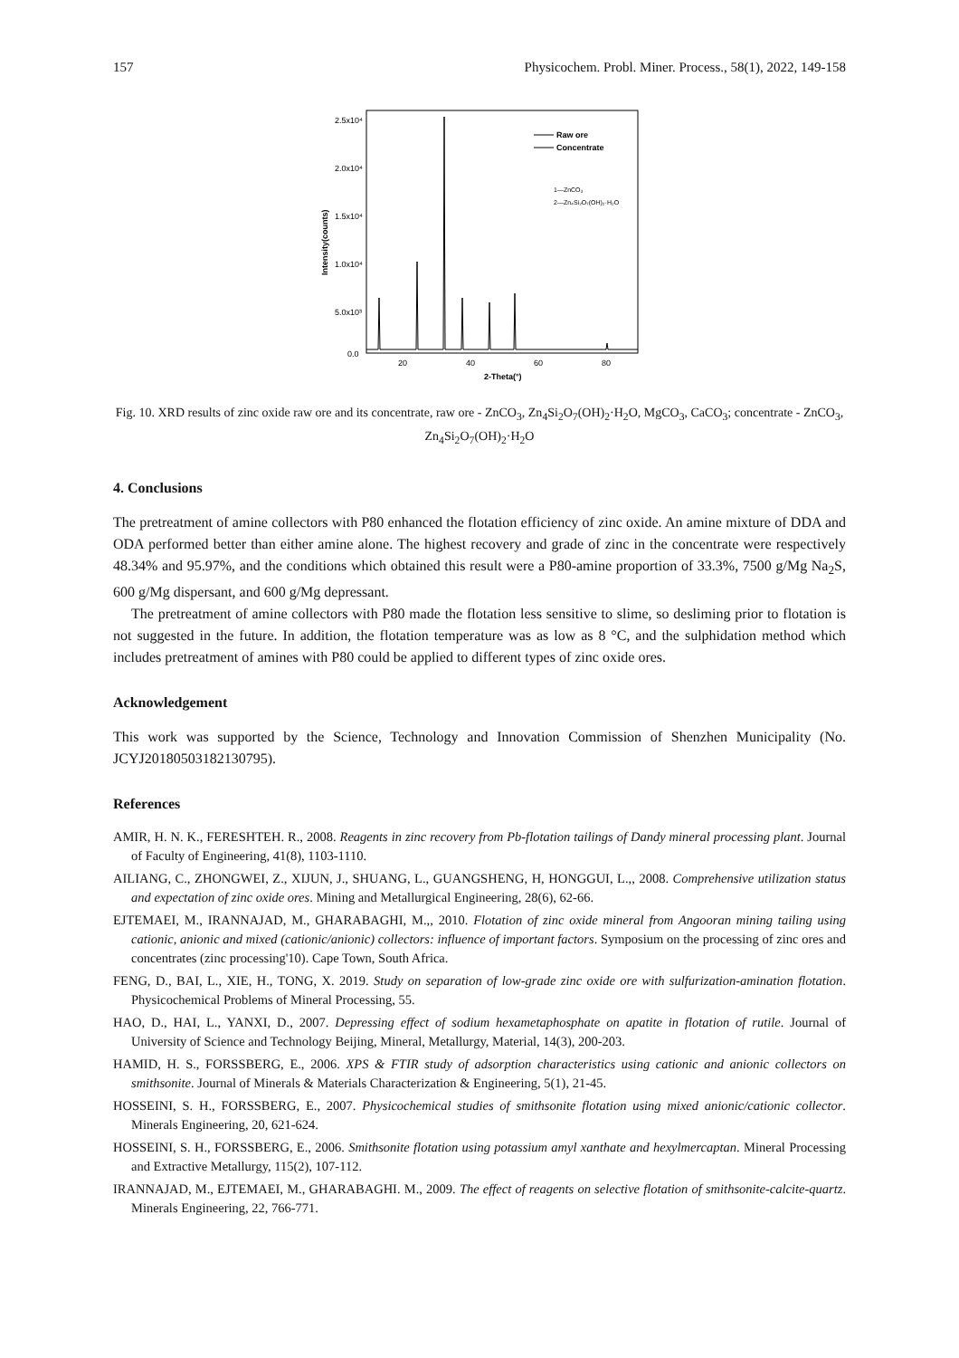157 Physicochem. Probl. Miner. Process., 58(1), 2022, 149-158
2.5x10⁴
2.0x10⁴
1.5x10⁴
1.0x10⁴
5.0x10³
0.0
20
40
60
80
2-Theta(°)
Intensity(counts)
Raw ore
Concentrate
1—ZnCO₃
2—Zn₄Si₂O₇(OH)₂·H₂O
Fig. 10. XRD results of zinc oxide raw ore and its concentrate, raw ore - ZnCO<sub>3</sub>, Zn<sub>4</sub>Si<sub>2</sub>O<sub>7</sub>(OH)<sub>2</sub>·H<sub>2</sub>O, MgCO<sub>3</sub>, CaCO<sub>3</sub>; concentrate - ZnCO<sub>3</sub>, Zn<sub>4</sub>Si<sub>2</sub>O<sub>7</sub>(OH)<sub>2</sub>·H<sub>2</sub>O
4. Conclusions
The pretreatment of amine collectors with P80 enhanced the flotation efficiency of zinc oxide. An amine mixture of DDA and ODA performed better than either amine alone. The highest recovery and grade of zinc in the concentrate were respectively 48.34% and 95.97%, and the conditions which obtained this result were a P80-amine proportion of 33.3%, 7500 g/Mg Na<sub>2</sub>S, 600 g/Mg dispersant, and 600 g/Mg depressant.
The pretreatment of amine collectors with P80 made the flotation less sensitive to slime, so desliming prior to flotation is not suggested in the future. In addition, the flotation temperature was as low as 8 °C, and the sulphidation method which includes pretreatment of amines with P80 could be applied to different types of zinc oxide ores.
Acknowledgement
This work was supported by the Science, Technology and Innovation Commission of Shenzhen Municipality (No. JCYJ20180503182130795).
References
AMIR, H. N. K., FERESHTEH. R., 2008. Reagents in zinc recovery from Pb-flotation tailings of Dandy mineral processing plant. Journal of Faculty of Engineering, 41(8), 1103-1110.
AILIANG, C., ZHONGWEI, Z., XIJUN, J., SHUANG, L., GUANGSHENG, H, HONGGUI, L.,, 2008. Comprehensive utilization status and expectation of zinc oxide ores. Mining and Metallurgical Engineering, 28(6), 62-66.
EJTEMAEI, M., IRANNAJAD, M., GHARABAGHI, M.,, 2010. Flotation of zinc oxide mineral from Angooran mining tailing using cationic, anionic and mixed (cationic/anionic) collectors: influence of important factors. Symposium on the processing of zinc ores and concentrates (zinc processing'10). Cape Town, South Africa.
FENG, D., BAI, L., XIE, H., TONG, X. 2019. Study on separation of low-grade zinc oxide ore with sulfurization-amination flotation. Physicochemical Problems of Mineral Processing, 55.
HAO, D., HAI, L., YANXI, D., 2007. Depressing effect of sodium hexametaphosphate on apatite in flotation of rutile. Journal of University of Science and Technology Beijing, Mineral, Metallurgy, Material, 14(3), 200-203.
HAMID, H. S., FORSSBERG, E., 2006. XPS & FTIR study of adsorption characteristics using cationic and anionic collectors on smithsonite. Journal of Minerals & Materials Characterization & Engineering, 5(1), 21-45.
HOSSEINI, S. H., FORSSBERG, E., 2007. Physicochemical studies of smithsonite flotation using mixed anionic/cationic collector. Minerals Engineering, 20, 621-624.
HOSSEINI, S. H., FORSSBERG, E., 2006. Smithsonite flotation using potassium amyl xanthate and hexylmercaptan. Mineral Processing and Extractive Metallurgy, 115(2), 107-112.
IRANNAJAD, M., EJTEMAEI, M., GHARABAGHI. M., 2009. The effect of reagents on selective flotation of smithsonite-calcite-quartz. Minerals Engineering, 22, 766-771.